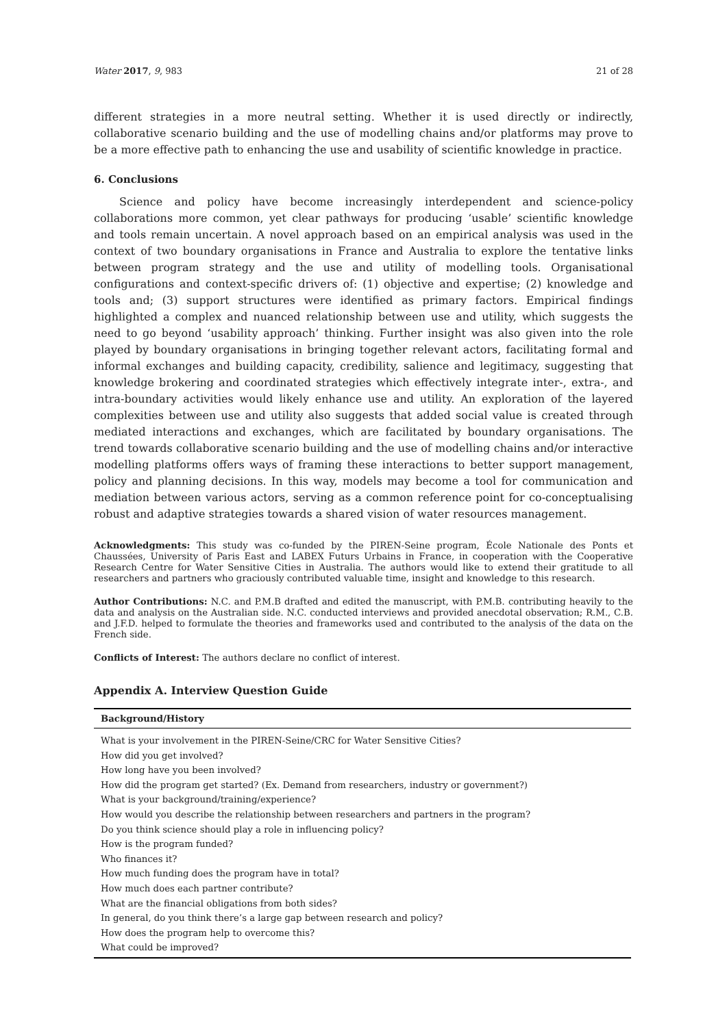Water 2017, 9, 983 21 of 28
different strategies in a more neutral setting. Whether it is used directly or indirectly, collaborative scenario building and the use of modelling chains and/or platforms may prove to be a more effective path to enhancing the use and usability of scientific knowledge in practice.
6. Conclusions
Science and policy have become increasingly interdependent and science-policy collaborations more common, yet clear pathways for producing ‘usable’ scientific knowledge and tools remain uncertain. A novel approach based on an empirical analysis was used in the context of two boundary organisations in France and Australia to explore the tentative links between program strategy and the use and utility of modelling tools. Organisational configurations and context-specific drivers of: (1) objective and expertise; (2) knowledge and tools and; (3) support structures were identified as primary factors. Empirical findings highlighted a complex and nuanced relationship between use and utility, which suggests the need to go beyond ‘usability approach’ thinking. Further insight was also given into the role played by boundary organisations in bringing together relevant actors, facilitating formal and informal exchanges and building capacity, credibility, salience and legitimacy, suggesting that knowledge brokering and coordinated strategies which effectively integrate inter-, extra-, and intra-boundary activities would likely enhance use and utility. An exploration of the layered complexities between use and utility also suggests that added social value is created through mediated interactions and exchanges, which are facilitated by boundary organisations. The trend towards collaborative scenario building and the use of modelling chains and/or interactive modelling platforms offers ways of framing these interactions to better support management, policy and planning decisions. In this way, models may become a tool for communication and mediation between various actors, serving as a common reference point for co-conceptualising robust and adaptive strategies towards a shared vision of water resources management.
Acknowledgments: This study was co-funded by the PIREN-Seine program, École Nationale des Ponts et Chaussées, University of Paris East and LABEX Futurs Urbains in France, in cooperation with the Cooperative Research Centre for Water Sensitive Cities in Australia. The authors would like to extend their gratitude to all researchers and partners who graciously contributed valuable time, insight and knowledge to this research.
Author Contributions: N.C. and P.M.B drafted and edited the manuscript, with P.M.B. contributing heavily to the data and analysis on the Australian side. N.C. conducted interviews and provided anecdotal observation; R.M., C.B. and J.F.D. helped to formulate the theories and frameworks used and contributed to the analysis of the data on the French side.
Conflicts of Interest: The authors declare no conflict of interest.
Appendix A. Interview Question Guide
| Background/History |
| --- |
| What is your involvement in the PIREN-Seine/CRC for Water Sensitive Cities? |
| How did you get involved? |
| How long have you been involved? |
| How did the program get started? (Ex. Demand from researchers, industry or government?) |
| What is your background/training/experience? |
| How would you describe the relationship between researchers and partners in the program? |
| Do you think science should play a role in influencing policy? |
| How is the program funded? |
| Who finances it? |
| How much funding does the program have in total? |
| How much does each partner contribute? |
| What are the financial obligations from both sides? |
| In general, do you think there’s a large gap between research and policy? |
| How does the program help to overcome this? |
| What could be improved? |